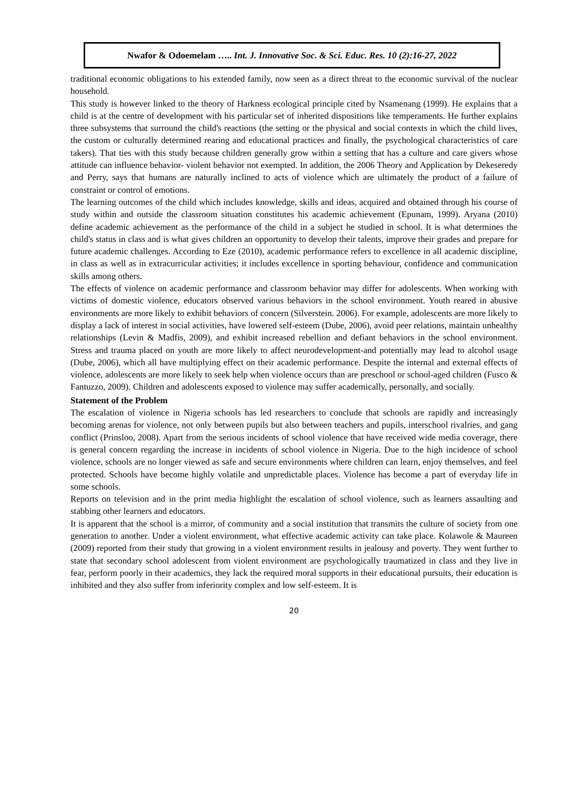Nwafor & Odoemelam ….. Int. J. Innovative Soc. & Sci. Educ. Res. 10 (2):16-27, 2022
traditional economic obligations to his extended family, now seen as a direct threat to the economic survival of the nuclear household.
This study is however linked to the theory of Harkness ecological principle cited by Nsamenang (1999). He explains that a child is at the centre of development with his particular set of inherited dispositions like temperaments. He further explains three subsystems that surround the child's reactions (the setting or the physical and social contexts in which the child lives, the custom or culturally determined rearing and educational practices and finally, the psychological characteristics of care takers). That ties with this study because children generally grow within a setting that has a culture and care givers whose attitude can influence behavior- violent behavior not exempted. In addition, the 2006 Theory and Application by Dekeseredy and Perry, says that humans are naturally inclined to acts of violence which are ultimately the product of a failure of constraint or control of emotions.
The learning outcomes of the child which includes knowledge, skills and ideas, acquired and obtained through his course of study within and outside the classroom situation constitutes his academic achievement (Epunam, 1999). Aryana (2010) define academic achievement as the performance of the child in a subject he studied in school. It is what determines the child's status in class and is what gives children an opportunity to develop their talents, improve their grades and prepare for future academic challenges. According to Eze (2010), academic performance refers to excellence in all academic discipline, in class as well as in extracurricular activities; it includes excellence in sporting behaviour, confidence and communication skills among others.
The effects of violence on academic performance and classroom behavior may differ for adolescents. When working with victims of domestic violence, educators observed various behaviors in the school environment. Youth reared in abusive environments are more likely to exhibit behaviors of concern (Silverstein. 2006). For example, adolescents are more likely to display a lack of interest in social activities, have lowered self-esteem (Dube, 2006), avoid peer relations, maintain unhealthy relationships (Levin & Madfis, 2009), and exhibit increased rebellion and defiant behaviors in the school environment. Stress and trauma placed on youth are more likely to affect neurodevelopment-and potentially may lead to alcohol usage (Dube, 2006), which all have multiplying effect on their academic performance. Despite the internal and external effects of violence, adolescents are more likely to seek help when violence occurs than are preschool or school-aged children (Fusco & Fantuzzo, 2009). Children and adolescents exposed to violence may suffer academically, personally, and socially.
Statement of the Problem
The escalation of violence in Nigeria schools has led researchers to conclude that schools are rapidly and increasingly becoming arenas for violence, not only between pupils but also between teachers and pupils, interschool rivalries, and gang conflict (Prinsloo, 2008). Apart from the serious incidents of school violence that have received wide media coverage, there is general concern regarding the increase in incidents of school violence in Nigeria. Due to the high incidence of school violence, schools are no longer viewed as safe and secure environments where children can learn, enjoy themselves, and feel protected. Schools have become highly volatile and unpredictable places. Violence has become a part of everyday life in some schools.
Reports on television and in the print media highlight the escalation of school violence, such as learners assaulting and stabbing other learners and educators.
It is apparent that the school is a mirror, of community and a social institution that transmits the culture of society from one generation to another. Under a violent environment, what effective academic activity can take place. Kolawole & Maureen (2009) reported from their study that growing in a violent environment results in jealousy and poverty. They went further to state that secondary school adolescent from violent environment are psychologically traumatized in class and they live in fear, perform poorly in their academics, they lack the required moral supports in their educational pursuits, their education is inhibited and they also suffer from inferiority complex and low self-esteem. It is
20